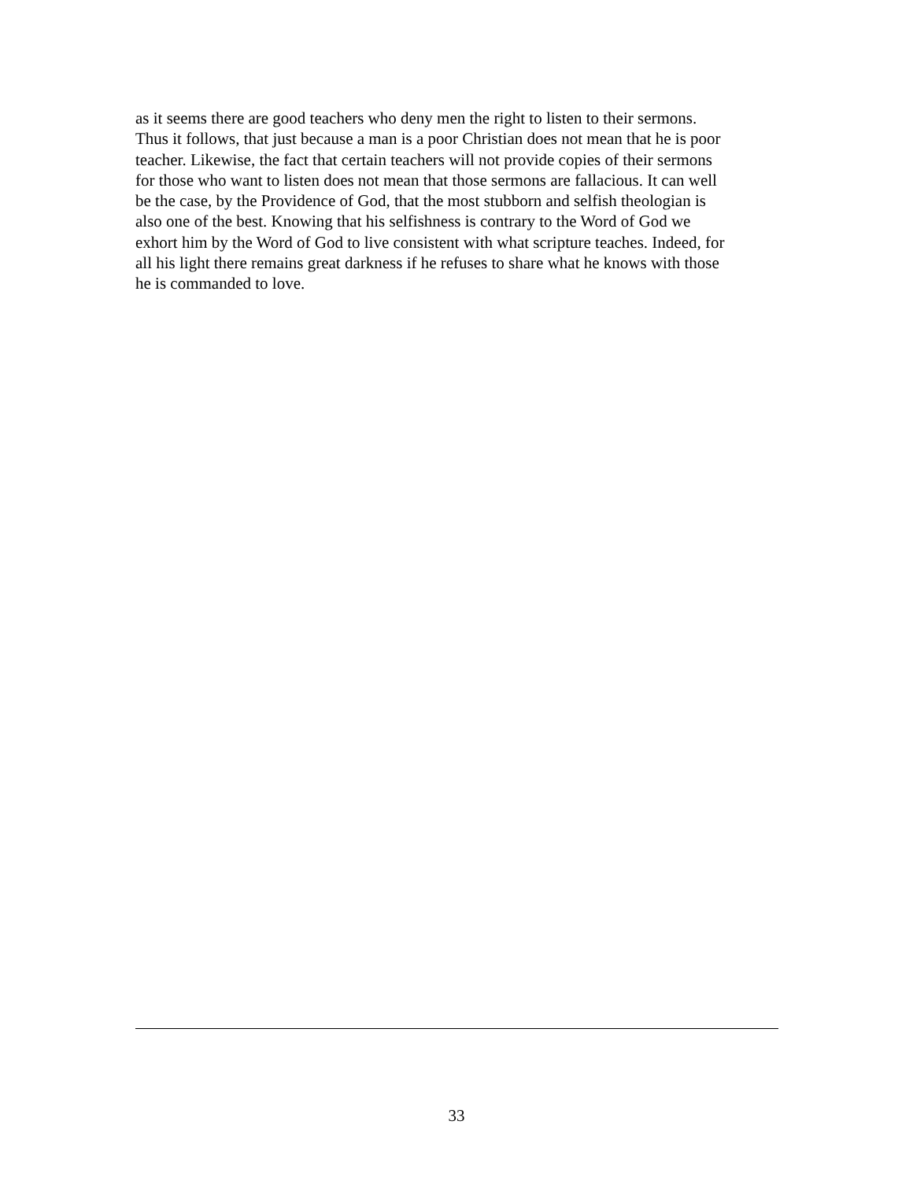as it seems there are good teachers who deny men the right to listen to their sermons.
Thus it follows, that just because a man is a poor Christian does not mean that he is poor
teacher. Likewise, the fact that certain teachers will not provide copies of their sermons
for those who want to listen does not mean that those sermons are fallacious. It can well
be the case, by the Providence of God, that the most stubborn and selfish theologian is
also one of the best. Knowing that his selfishness is contrary to the Word of God we
exhort him by the Word of God to live consistent with what scripture teaches. Indeed, for
all his light there remains great darkness if he refuses to share what he knows with those
he is commanded to love.
33